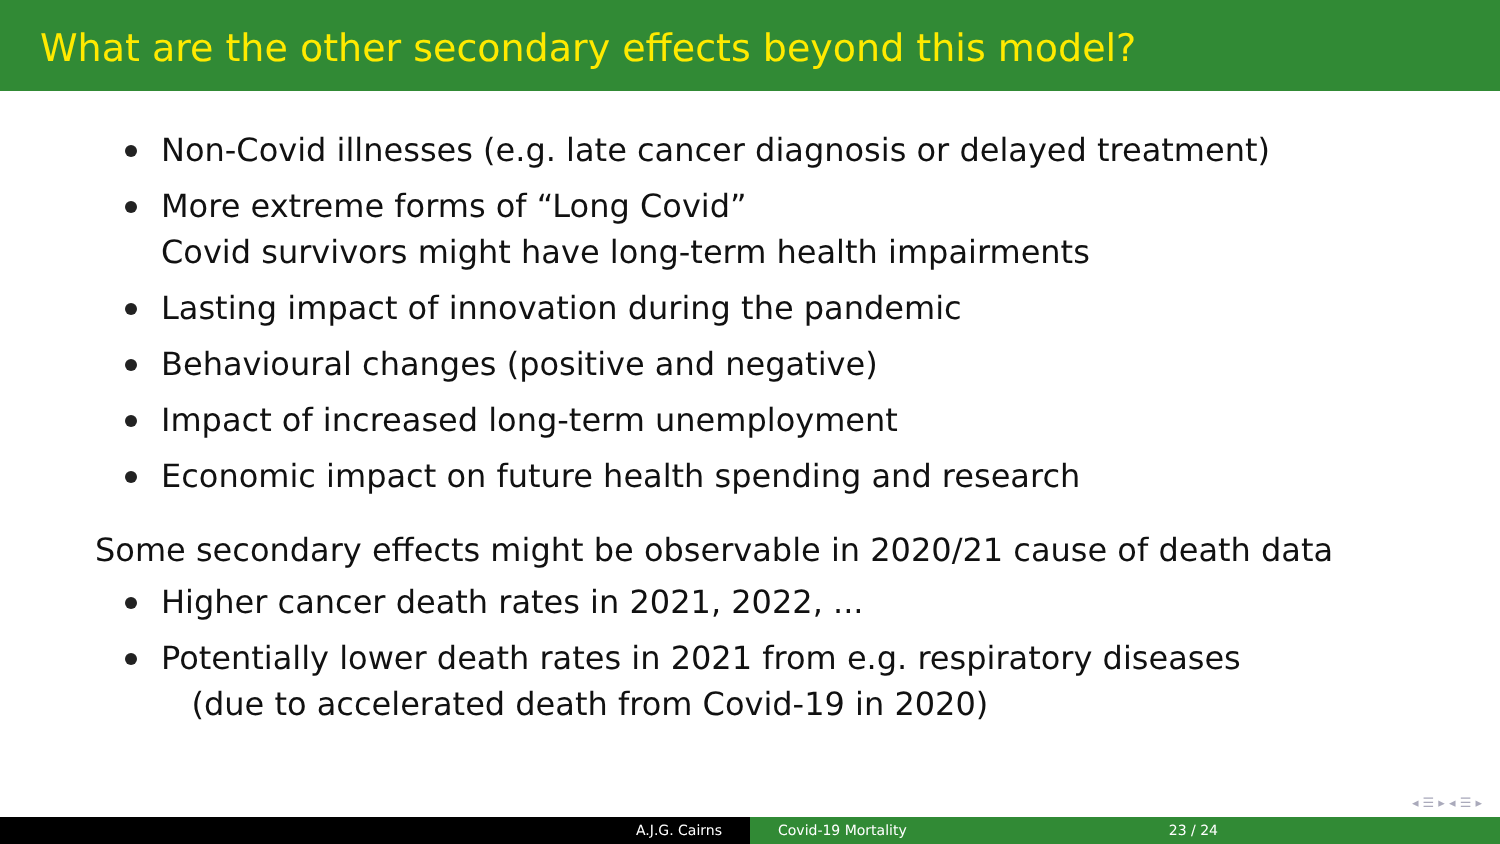What are the other secondary effects beyond this model?
Non-Covid illnesses (e.g. late cancer diagnosis or delayed treatment)
More extreme forms of “Long Covid”
Covid survivors might have long-term health impairments
Lasting impact of innovation during the pandemic
Behavioural changes (positive and negative)
Impact of increased long-term unemployment
Economic impact on future health spending and research
Some secondary effects might be observable in 2020/21 cause of death data
Higher cancer death rates in 2021, 2022, ...
Potentially lower death rates in 2021 from e.g. respiratory diseases
(due to accelerated death from Covid-19 in 2020)
◂ ☰ ▸ ◂ ☰ ▸
A.J.G. Cairns Covid-19 Mortality 23 / 24